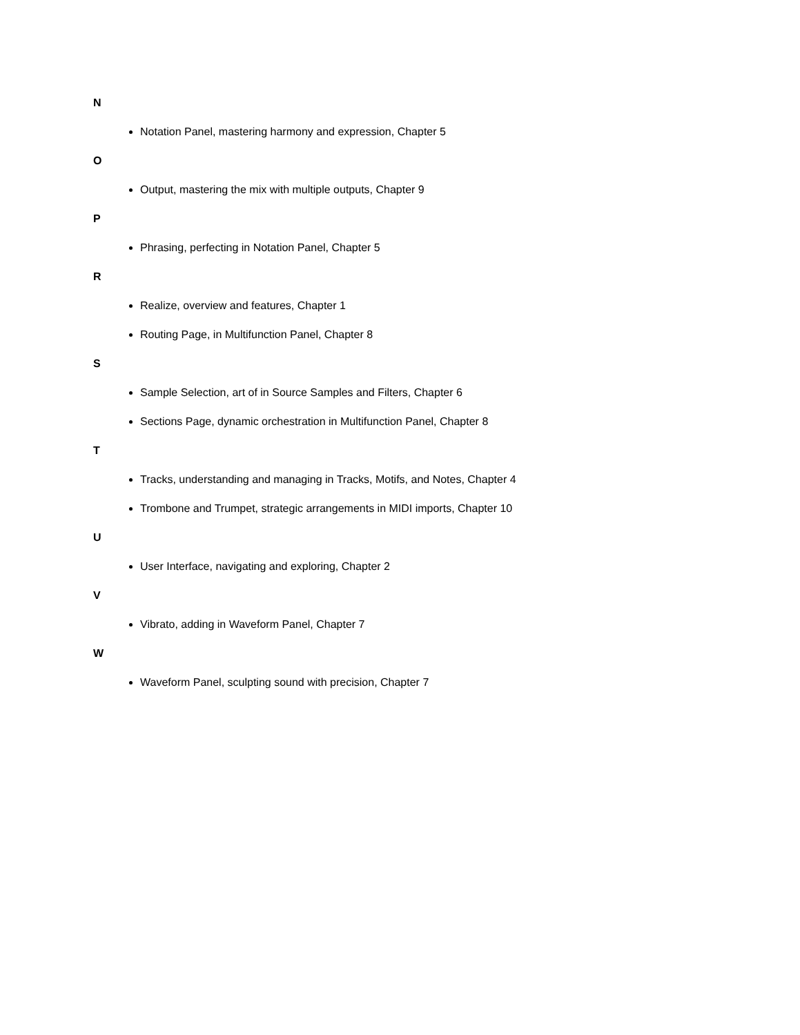N
Notation Panel, mastering harmony and expression, Chapter 5
O
Output, mastering the mix with multiple outputs, Chapter 9
P
Phrasing, perfecting in Notation Panel, Chapter 5
R
Realize, overview and features, Chapter 1
Routing Page, in Multifunction Panel, Chapter 8
S
Sample Selection, art of in Source Samples and Filters, Chapter 6
Sections Page, dynamic orchestration in Multifunction Panel, Chapter 8
T
Tracks, understanding and managing in Tracks, Motifs, and Notes, Chapter 4
Trombone and Trumpet, strategic arrangements in MIDI imports, Chapter 10
U
User Interface, navigating and exploring, Chapter 2
V
Vibrato, adding in Waveform Panel, Chapter 7
W
Waveform Panel, sculpting sound with precision, Chapter 7